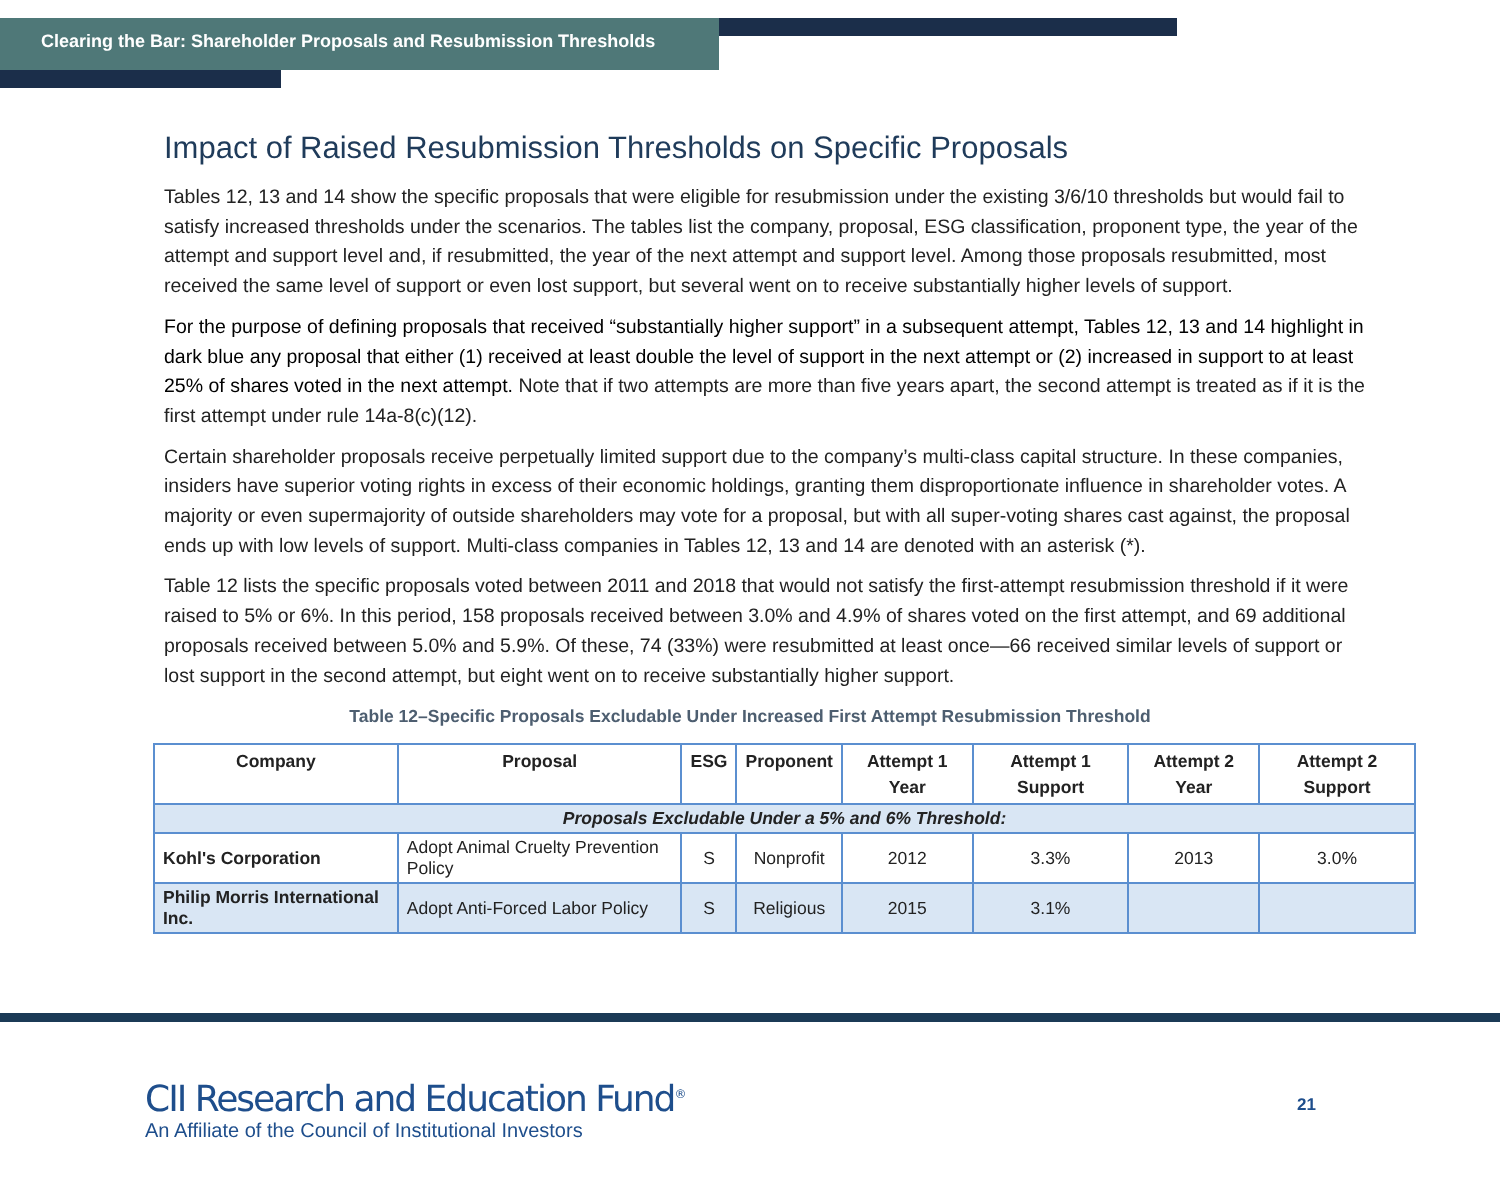Clearing the Bar: Shareholder Proposals and Resubmission Thresholds
Impact of Raised Resubmission Thresholds on Specific Proposals
Tables 12, 13 and 14 show the specific proposals that were eligible for resubmission under the existing 3/6/10 thresholds but would fail to satisfy increased thresholds under the scenarios. The tables list the company, proposal, ESG classification, proponent type, the year of the attempt and support level and, if resubmitted, the year of the next attempt and support level. Among those proposals resubmitted, most received the same level of support or even lost support, but several went on to receive substantially higher levels of support.
For the purpose of defining proposals that received “substantially higher support” in a subsequent attempt, Tables 12, 13 and 14 highlight in dark blue any proposal that either (1) received at least double the level of support in the next attempt or (2) increased in support to at least 25% of shares voted in the next attempt. Note that if two attempts are more than five years apart, the second attempt is treated as if it is the first attempt under rule 14a-8(c)(12).
Certain shareholder proposals receive perpetually limited support due to the company’s multi-class capital structure. In these companies, insiders have superior voting rights in excess of their economic holdings, granting them disproportionate influence in shareholder votes. A majority or even supermajority of outside shareholders may vote for a proposal, but with all super-voting shares cast against, the proposal ends up with low levels of support. Multi-class companies in Tables 12, 13 and 14 are denoted with an asterisk (*).
Table 12 lists the specific proposals voted between 2011 and 2018 that would not satisfy the first-attempt resubmission threshold if it were raised to 5% or 6%. In this period, 158 proposals received between 3.0% and 4.9% of shares voted on the first attempt, and 69 additional proposals received between 5.0% and 5.9%. Of these, 74 (33%) were resubmitted at least once—66 received similar levels of support or lost support in the second attempt, but eight went on to receive substantially higher support.
Table 12–Specific Proposals Excludable Under Increased First Attempt Resubmission Threshold
| Company | Proposal | ESG | Proponent | Attempt 1 Year | Attempt 1 Support | Attempt 2 Year | Attempt 2 Support |
| --- | --- | --- | --- | --- | --- | --- | --- |
| Proposals Excludable Under a 5% and 6% Threshold: | | | | | | | |
| Kohl's Corporation | Adopt Animal Cruelty Prevention Policy | S | Nonprofit | 2012 | 3.3% | 2013 | 3.0% |
| Philip Morris International Inc. | Adopt Anti-Forced Labor Policy | S | Religious | 2015 | 3.1% | | |
CII Research and Education Fund<sup>®</sup>
An Affiliate of the Council of Institutional Investors
21